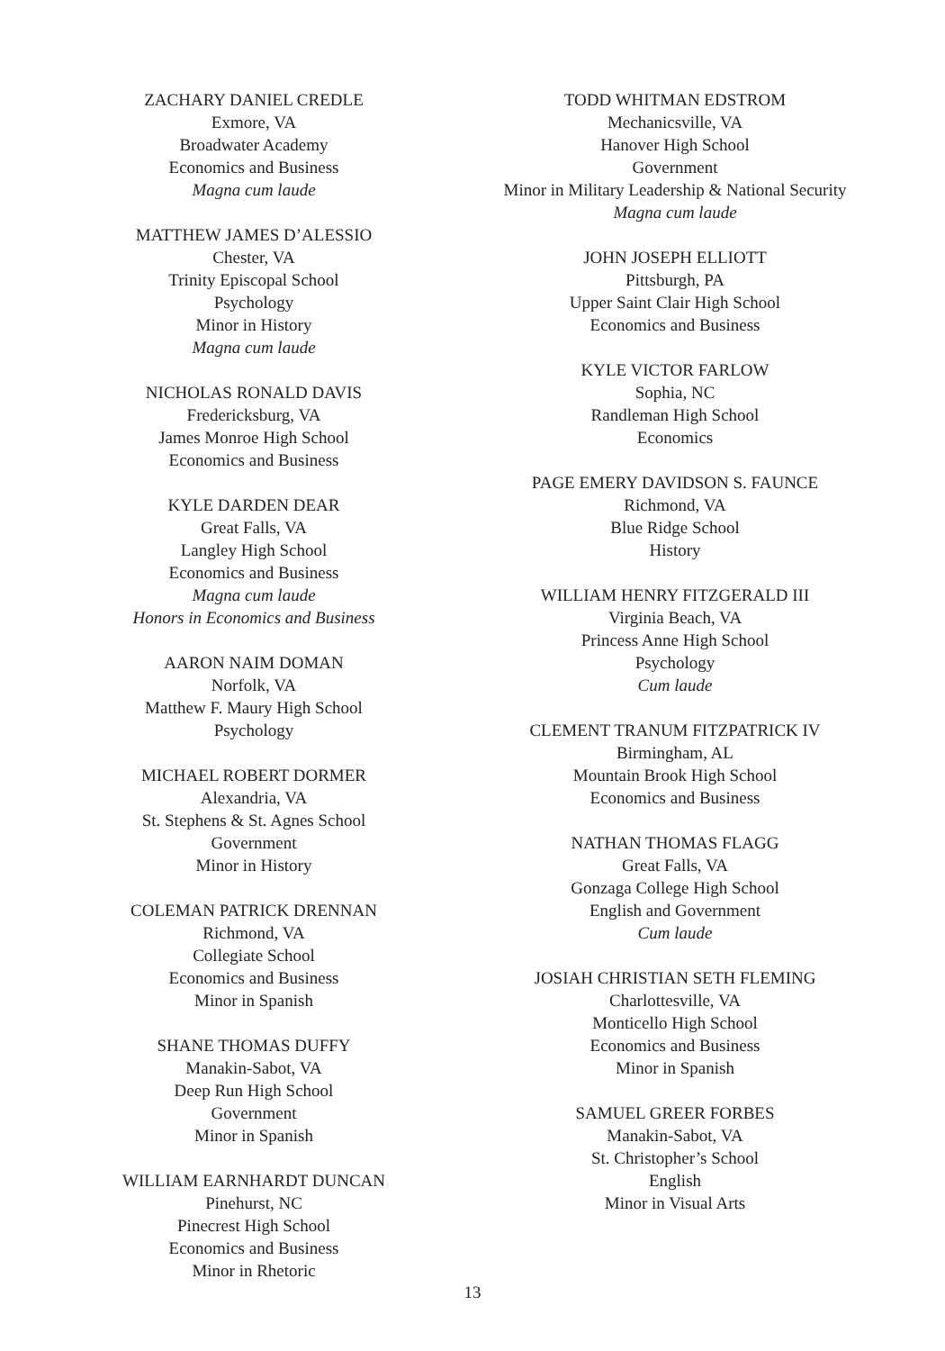ZACHARY DANIEL CREDLE
Exmore, VA
Broadwater Academy
Economics and Business
Magna cum laude
MATTHEW JAMES D’ALESSIO
Chester, VA
Trinity Episcopal School
Psychology
Minor in History
Magna cum laude
NICHOLAS RONALD DAVIS
Fredericksburg, VA
James Monroe High School
Economics and Business
KYLE DARDEN DEAR
Great Falls, VA
Langley High School
Economics and Business
Magna cum laude
Honors in Economics and Business
AARON NAIM DOMAN
Norfolk, VA
Matthew F. Maury High School
Psychology
MICHAEL ROBERT DORMER
Alexandria, VA
St. Stephens & St. Agnes School
Government
Minor in History
COLEMAN PATRICK DRENNAN
Richmond, VA
Collegiate School
Economics and Business
Minor in Spanish
SHANE THOMAS DUFFY
Manakin-Sabot, VA
Deep Run High School
Government
Minor in Spanish
WILLIAM EARNHARDT DUNCAN
Pinehurst, NC
Pinecrest High School
Economics and Business
Minor in Rhetoric
TODD WHITMAN EDSTROM
Mechanicsville, VA
Hanover High School
Government
Minor in Military Leadership & National Security
Magna cum laude
JOHN JOSEPH ELLIOTT
Pittsburgh, PA
Upper Saint Clair High School
Economics and Business
KYLE VICTOR FARLOW
Sophia, NC
Randleman High School
Economics
PAGE EMERY DAVIDSON S. FAUNCE
Richmond, VA
Blue Ridge School
History
WILLIAM HENRY FITZGERALD III
Virginia Beach, VA
Princess Anne High School
Psychology
Cum laude
CLEMENT TRANUM FITZPATRICK IV
Birmingham, AL
Mountain Brook High School
Economics and Business
NATHAN THOMAS FLAGG
Great Falls, VA
Gonzaga College High School
English and Government
Cum laude
JOSIAH CHRISTIAN SETH FLEMING
Charlottesville, VA
Monticello High School
Economics and Business
Minor in Spanish
SAMUEL GREER FORBES
Manakin-Sabot, VA
St. Christopher’s School
English
Minor in Visual Arts
13